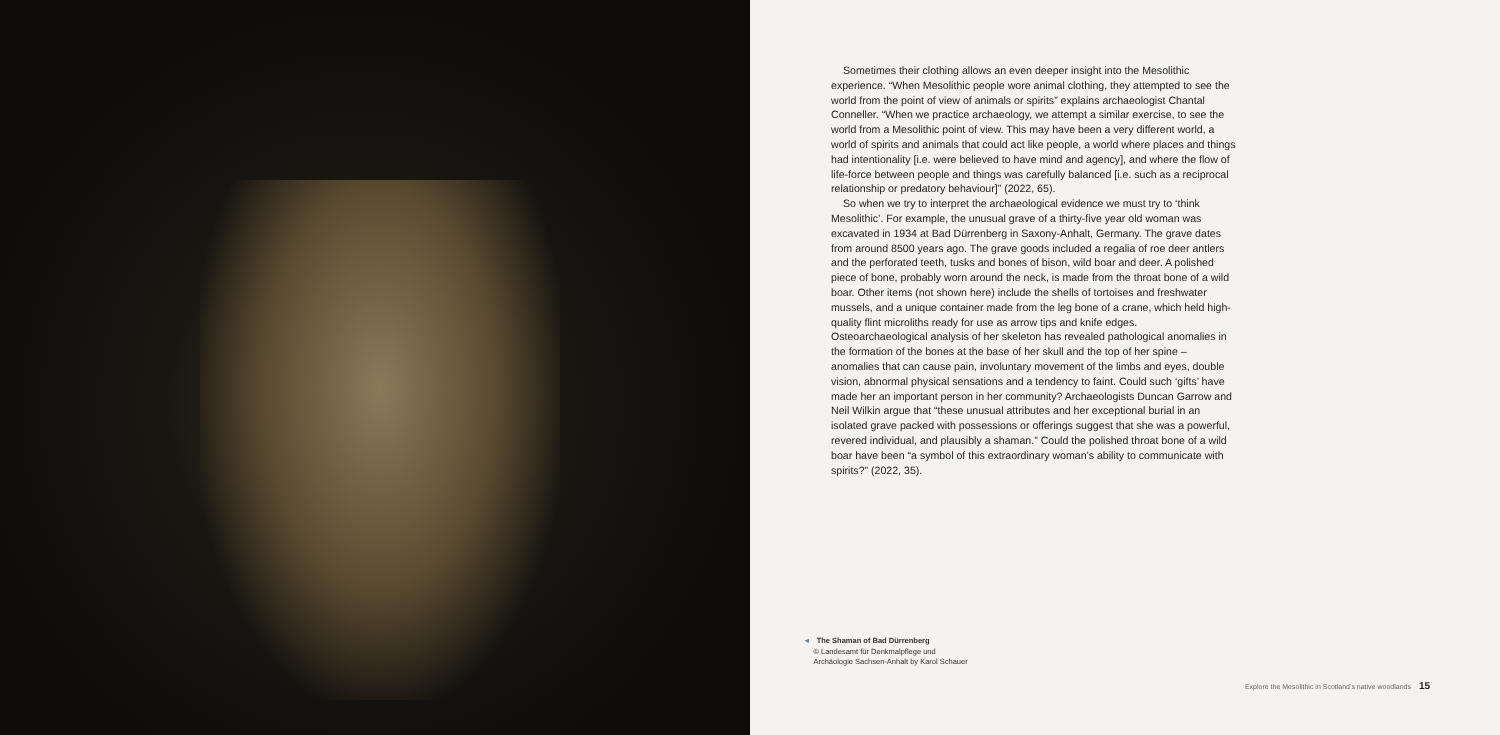Sometimes their clothing allows an even deeper insight into the Mesolithic experience. “When Mesolithic people wore animal clothing, they attempted to see the world from the point of view of animals or spirits” explains archaeologist Chantal Conneller. “When we practice archaeology, we attempt a similar exercise, to see the world from a Mesolithic point of view. This may have been a very different world, a world of spirits and animals that could act like people, a world where places and things had intentionality [i.e. were believed to have mind and agency], and where the flow of life-force between people and things was carefully balanced [i.e. such as a reciprocal relationship or predatory behaviour]” (2022, 65).
So when we try to interpret the archaeological evidence we must try to ‘think Mesolithic’. For example, the unusual grave of a thirty-five year old woman was excavated in 1934 at Bad Dürrenberg in Saxony-Anhalt, Germany. The grave dates from around 8500 years ago. The grave goods included a regalia of roe deer antlers and the perforated teeth, tusks and bones of bison, wild boar and deer. A polished piece of bone, probably worn around the neck, is made from the throat bone of a wild boar. Other items (not shown here) include the shells of tortoises and freshwater mussels, and a unique container made from the leg bone of a crane, which held high-quality flint microliths ready for use as arrow tips and knife edges. Osteoarchaeological analysis of her skeleton has revealed pathological anomalies in the formation of the bones at the base of her skull and the top of her spine – anomalies that can cause pain, involuntary movement of the limbs and eyes, double vision, abnormal physical sensations and a tendency to faint. Could such ‘gifts’ have made her an important person in her community? Archaeologists Duncan Garrow and Neil Wilkin argue that “these unusual attributes and her exceptional burial in an isolated grave packed with possessions or offerings suggest that she was a powerful, revered individual, and plausibly a shaman.” Could the polished throat bone of a wild boar have been “a symbol of this extraordinary woman’s ability to communicate with spirits?” (2022, 35).
◄ The Shaman of Bad Dürrenberg
© Landesamt für Denkmalpflege und
Archäologie Sachsen-Anhalt by Karol Schauer
Explore the Mesolithic in Scotland’s native woodlands 15